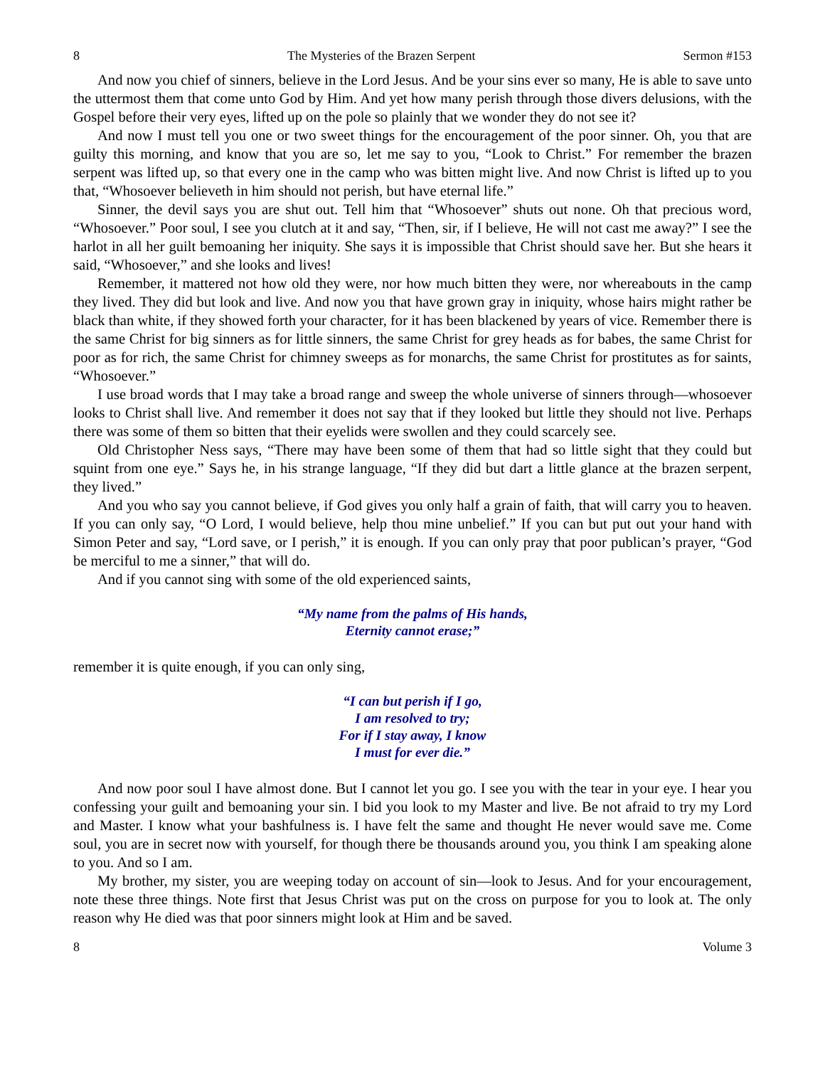8 The Mysteries of the Brazen Serpent Sermon #153
And now you chief of sinners, believe in the Lord Jesus. And be your sins ever so many, He is able to save unto the uttermost them that come unto God by Him. And yet how many perish through those divers delusions, with the Gospel before their very eyes, lifted up on the pole so plainly that we wonder they do not see it?
And now I must tell you one or two sweet things for the encouragement of the poor sinner. Oh, you that are guilty this morning, and know that you are so, let me say to you, “Look to Christ.” For remember the brazen serpent was lifted up, so that every one in the camp who was bitten might live. And now Christ is lifted up to you that, “Whosoever believeth in him should not perish, but have eternal life.”
Sinner, the devil says you are shut out. Tell him that “Whosoever” shuts out none. Oh that precious word, “Whosoever.” Poor soul, I see you clutch at it and say, “Then, sir, if I believe, He will not cast me away?” I see the harlot in all her guilt bemoaning her iniquity. She says it is impossible that Christ should save her. But she hears it said, “Whosoever,” and she looks and lives!
Remember, it mattered not how old they were, nor how much bitten they were, nor whereabouts in the camp they lived. They did but look and live. And now you that have grown gray in iniquity, whose hairs might rather be black than white, if they showed forth your character, for it has been blackened by years of vice. Remember there is the same Christ for big sinners as for little sinners, the same Christ for grey heads as for babes, the same Christ for poor as for rich, the same Christ for chimney sweeps as for monarchs, the same Christ for prostitutes as for saints, “Whosoever.”
I use broad words that I may take a broad range and sweep the whole universe of sinners through—whosoever looks to Christ shall live. And remember it does not say that if they looked but little they should not live. Perhaps there was some of them so bitten that their eyelids were swollen and they could scarcely see.
Old Christopher Ness says, “There may have been some of them that had so little sight that they could but squint from one eye.” Says he, in his strange language, “If they did but dart a little glance at the brazen serpent, they lived.”
And you who say you cannot believe, if God gives you only half a grain of faith, that will carry you to heaven. If you can only say, “O Lord, I would believe, help thou mine unbelief.” If you can but put out your hand with Simon Peter and say, “Lord save, or I perish,” it is enough. If you can only pray that poor publican’s prayer, “God be merciful to me a sinner,” that will do.
And if you cannot sing with some of the old experienced saints,
“My name from the palms of His hands,
Eternity cannot erase;”
remember it is quite enough, if you can only sing,
“I can but perish if I go,
I am resolved to try;
For if I stay away, I know
I must for ever die.”
And now poor soul I have almost done. But I cannot let you go. I see you with the tear in your eye. I hear you confessing your guilt and bemoaning your sin. I bid you look to my Master and live. Be not afraid to try my Lord and Master. I know what your bashfulness is. I have felt the same and thought He never would save me. Come soul, you are in secret now with yourself, for though there be thousands around you, you think I am speaking alone to you. And so I am.
My brother, my sister, you are weeping today on account of sin—look to Jesus. And for your encouragement, note these three things. Note first that Jesus Christ was put on the cross on purpose for you to look at. The only reason why He died was that poor sinners might look at Him and be saved.
8 Volume 3